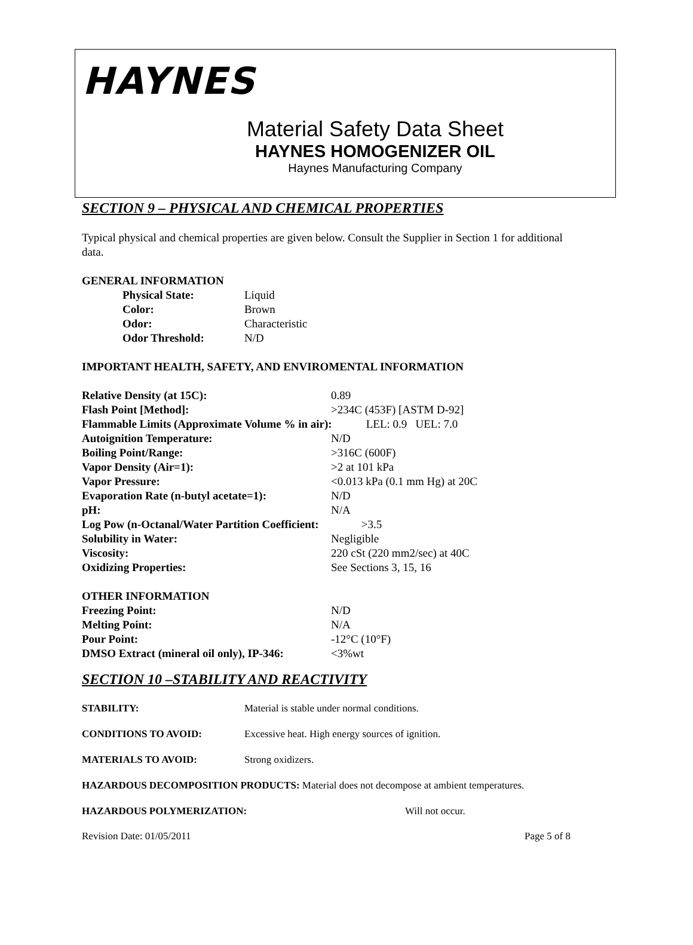HAYNES
Material Safety Data Sheet
HAYNES HOMOGENIZER OIL
Haynes Manufacturing Company
SECTION 9 – PHYSICAL AND CHEMICAL PROPERTIES
Typical physical and chemical properties are given below. Consult the Supplier in Section 1 for additional data.
GENERAL INFORMATION
| Physical State: | Liquid |
| Color: | Brown |
| Odor: | Characteristic |
| Odor Threshold: | N/D |
IMPORTANT HEALTH, SAFETY, AND ENVIROMENTAL INFORMATION
| Relative Density (at 15C): | 0.89 |
| Flash Point [Method]: | >234C (453F) [ASTM D-92] |
| Flammable Limits (Approximate Volume % in air): LEL: 0.9 UEL: 7.0 | |
| Autoignition Temperature: | N/D |
| Boiling Point/Range: | >316C (600F) |
| Vapor Density (Air=1): | >2 at 101 kPa |
| Vapor Pressure: | <0.013 kPa (0.1 mm Hg) at 20C |
| Evaporation Rate (n-butyl acetate=1): | N/D |
| pH: | N/A |
| Log Pow (n-Octanal/Water Partition Coefficient: >3.5 | |
| Solubility in Water: | Negligible |
| Viscosity: | 220 cSt (220 mm2/sec) at 40C |
| Oxidizing Properties: | See Sections 3, 15, 16 |
OTHER INFORMATION
| Freezing Point: | N/D |
| Melting Point: | N/A |
| Pour Point: | -12°C (10°F) |
| DMSO Extract (mineral oil only), IP-346: | <3%wt |
SECTION 10 –STABILITY AND REACTIVITY
| STABILITY: | Material is stable under normal conditions. | |
| CONDITIONS TO AVOID: | Excessive heat. High energy sources of ignition. | |
| MATERIALS TO AVOID: | Strong oxidizers. | |
| HAZARDOUS DECOMPOSITION PRODUCTS: Material does not decompose at ambient temperatures. | | |
| HAZARDOUS POLYMERIZATION: | | Will not occur. |
Revision Date: 01/05/2011 Page 5 of 8